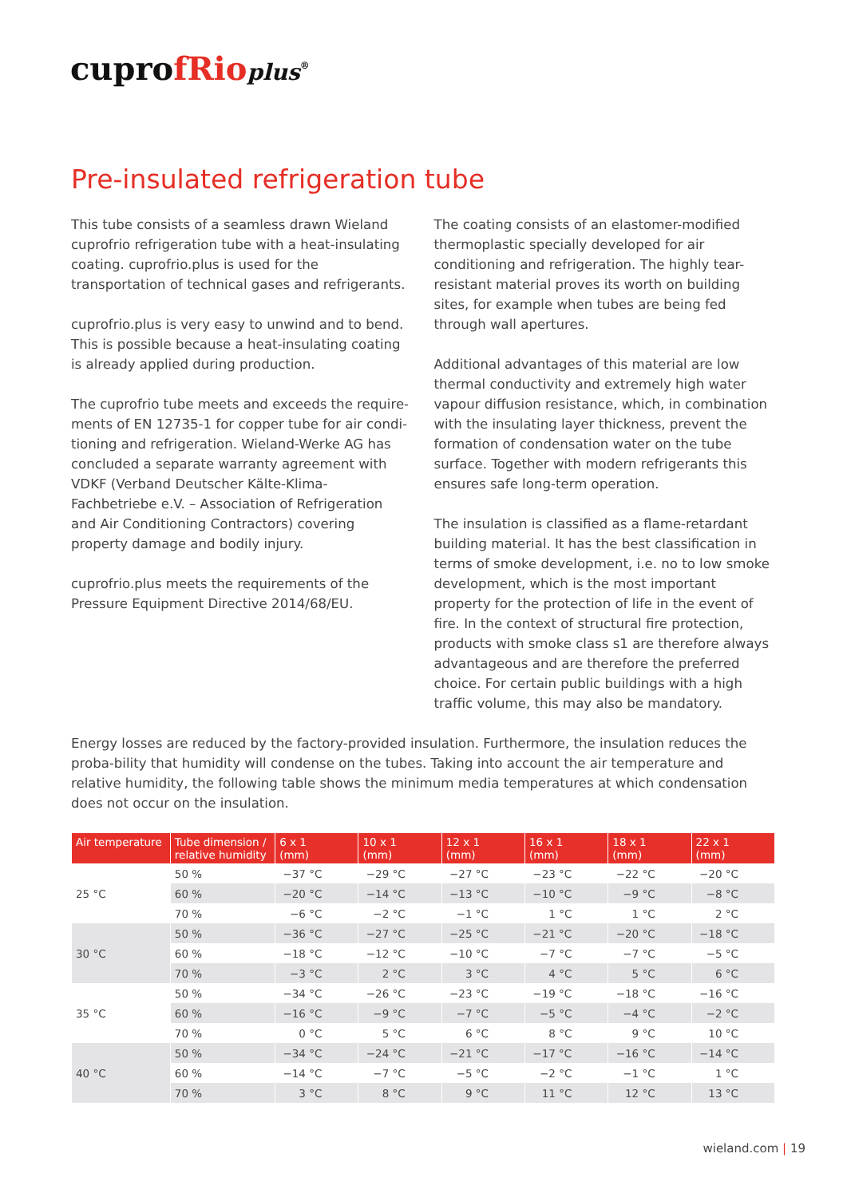cuprofRio plus<sup>®</sup>
Pre-insulated refrigeration tube
This tube consists of a seamless drawn Wieland cuprofrio refrigeration tube with a heat-insulating coating. cuprofrio.plus is used for the transportation of technical gases and refrigerants.
cuprofrio.plus is very easy to unwind and to bend. This is possible because a heat-insulating coating is already applied during production.
The cuprofrio tube meets and exceeds the require-ments of EN 12735-1 for copper tube for air condi-tioning and refrigeration. Wieland-Werke AG has concluded a separate warranty agreement with VDKF (Verband Deutscher Kälte-Klima-Fachbetriebe e.V. – Association of Refrigeration and Air Conditioning Contractors) covering property damage and bodily injury.
cuprofrio.plus meets the requirements of the Pressure Equipment Directive 2014/68/EU.
The coating consists of an elastomer-modified thermoplastic specially developed for air conditioning and refrigeration. The highly tear-resistant material proves its worth on building sites, for example when tubes are being fed through wall apertures.
Additional advantages of this material are low thermal conductivity and extremely high water vapour diffusion resistance, which, in combination with the insulating layer thickness, prevent the formation of condensation water on the tube surface. Together with modern refrigerants this ensures safe long-term operation.
The insulation is classified as a flame-retardant building material. It has the best classification in terms of smoke development, i.e. no to low smoke development, which is the most important property for the protection of life in the event of fire. In the context of structural fire protection, products with smoke class s1 are therefore always advantageous and are therefore the preferred choice. For certain public buildings with a high traffic volume, this may also be mandatory.
Energy losses are reduced by the factory-provided insulation. Furthermore, the insulation reduces the proba-bility that humidity will condense on the tubes. Taking into account the air temperature and relative humidity, the following table shows the minimum media temperatures at which condensation does not occur on the insulation.
| Air temperature | Tube dimension / relative humidity | 6 x 1 (mm) | 10 x 1 (mm) | 12 x 1 (mm) | 16 x 1 (mm) | 18 x 1 (mm) | 22 x 1 (mm) |
| --- | --- | --- | --- | --- | --- | --- | --- |
| 25 °C | 50 % | −37 °C | −29 °C | −27 °C | −23 °C | −22 °C | −20 °C |
| | 60 % | −20 °C | −14 °C | −13 °C | −10 °C | −9 °C | −8 °C |
| | 70 % | −6 °C | −2 °C | −1 °C | 1 °C | 1 °C | 2 °C |
| 30 °C | 50 % | −36 °C | −27 °C | −25 °C | −21 °C | −20 °C | −18 °C |
| | 60 % | −18 °C | −12 °C | −10 °C | −7 °C | −7 °C | −5 °C |
| | 70 % | −3 °C | 2 °C | 3 °C | 4 °C | 5 °C | 6 °C |
| 35 °C | 50 % | −34 °C | −26 °C | −23 °C | −19 °C | −18 °C | −16 °C |
| | 60 % | −16 °C | −9 °C | −7 °C | −5 °C | −4 °C | −2 °C |
| | 70 % | 0 °C | 5 °C | 6 °C | 8 °C | 9 °C | 10 °C |
| 40 °C | 50 % | −34 °C | −24 °C | −21 °C | −17 °C | −16 °C | −14 °C |
| | 60 % | −14 °C | −7 °C | −5 °C | −2 °C | −1 °C | 1 °C |
| | 70 % | 3 °C | 8 °C | 9 °C | 11 °C | 12 °C | 13 °C |
wieland.com | 19